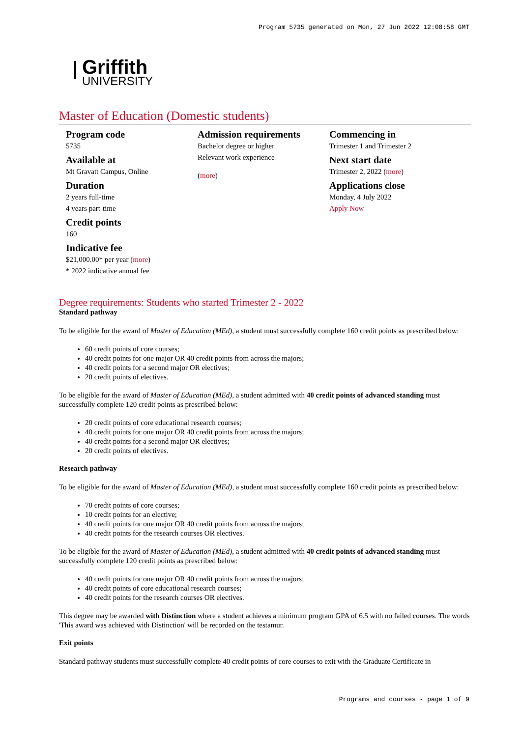Program 5735 generated on Mon, 27 Jun 2022 12:08:58 GMT
ꟾ
Griffith
UNIVERSITY
Master of Education (Domestic students)
Program code
5735
Available at
Mt Gravatt Campus, Online
Duration
2 years full-time
4 years part-time
Credit points
160
Indicative fee
$21,000.00* per year (more)
* 2022 indicative annual fee
Admission requirements
Bachelor degree or higher
Relevant work experience
(more)
Commencing in
Trimester 1 and Trimester 2
Next start date
Trimester 2, 2022 (more)
Applications close
Monday, 4 July 2022
Apply Now
Degree requirements: Students who started Trimester 2 - 2022
Standard pathway
To be eligible for the award of Master of Education (MEd), a student must successfully complete 160 credit points as prescribed below:
60 credit points of core courses;
40 credit points for one major OR 40 credit points from across the majors;
40 credit points for a second major OR electives;
20 credit points of electives.
To be eligible for the award of Master of Education (MEd), a student admitted with 40 credit points of advanced standing must successfully complete 120 credit points as prescribed below:
20 credit points of core educational research courses;
40 credit points for one major OR 40 credit points from across the majors;
40 credit points for a second major OR electives;
20 credit points of electives.
Research pathway
To be eligible for the award of Master of Education (MEd), a student must successfully complete 160 credit points as prescribed below:
70 credit points of core courses;
10 credit points for an elective;
40 credit points for one major OR 40 credit points from across the majors;
40 credit points for the research courses OR electives.
To be eligible for the award of Master of Education (MEd), a student admitted with 40 credit points of advanced standing must successfully complete 120 credit points as prescribed below:
40 credit points for one major OR 40 credit points from across the majors;
40 credit points of core educational research courses;
40 credit points for the research courses OR electives.
This degree may be awarded with Distinction where a student achieves a minimum program GPA of 6.5 with no failed courses. The words 'This award was achieved with Distinction' will be recorded on the testamur.
Exit points
Standard pathway students must successfully complete 40 credit points of core courses to exit with the Graduate Certificate in
Programs and courses - page 1 of 9